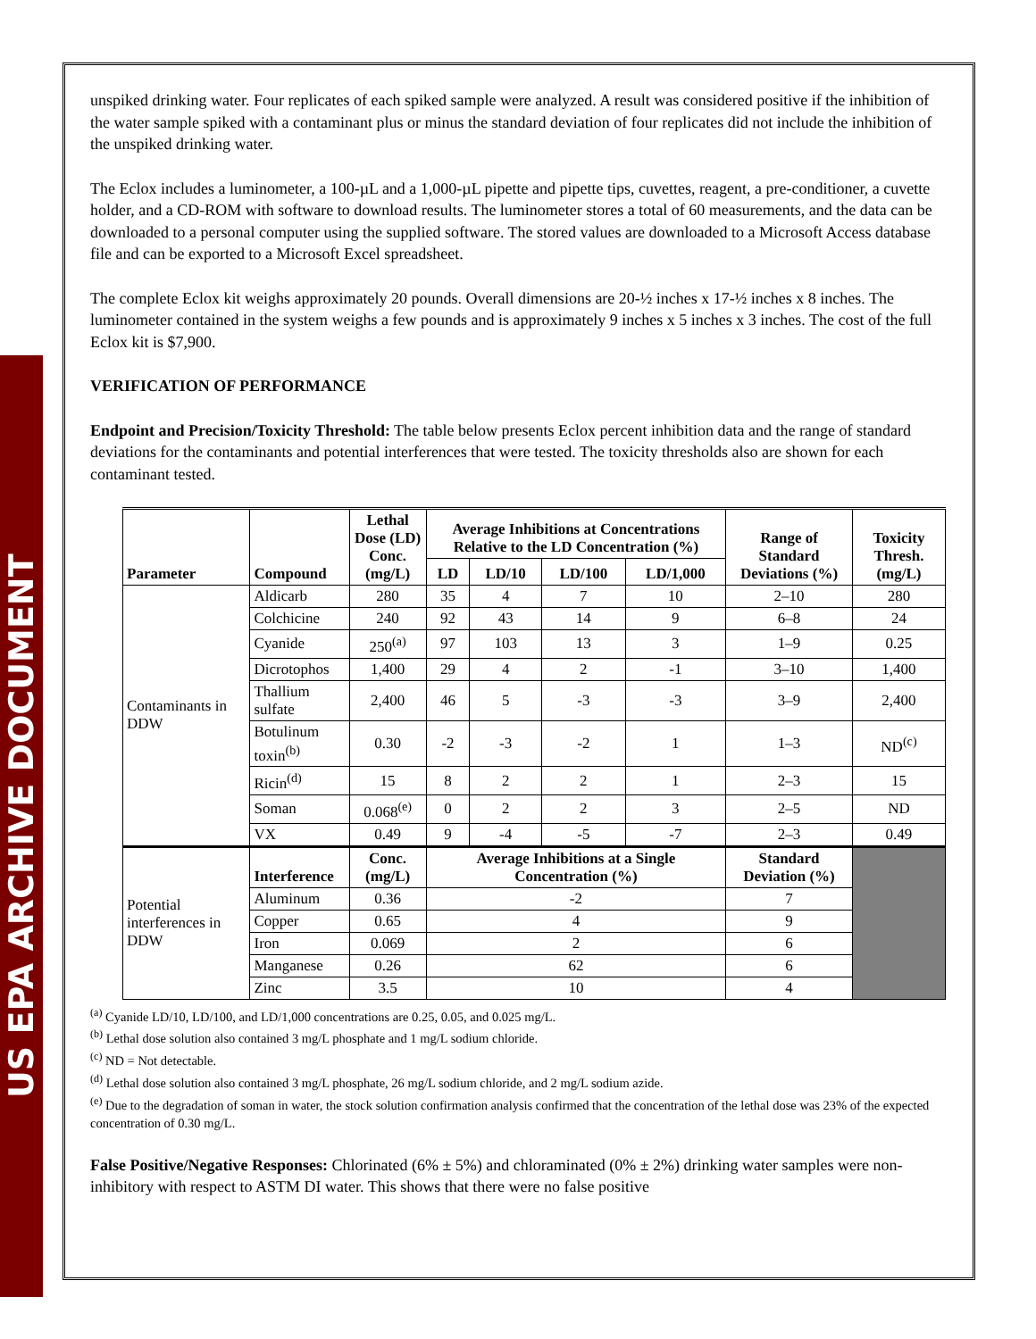US EPA ARCHIVE DOCUMENT
unspiked drinking water. Four replicates of each spiked sample were analyzed. A result was considered positive if the inhibition of the water sample spiked with a contaminant plus or minus the standard deviation of four replicates did not include the inhibition of the unspiked drinking water.
The Eclox includes a luminometer, a 100-µL and a 1,000-µL pipette and pipette tips, cuvettes, reagent, a pre-conditioner, a cuvette holder, and a CD-ROM with software to download results. The luminometer stores a total of 60 measurements, and the data can be downloaded to a personal computer using the supplied software. The stored values are downloaded to a Microsoft Access database file and can be exported to a Microsoft Excel spreadsheet.
The complete Eclox kit weighs approximately 20 pounds. Overall dimensions are 20-½ inches x 17-½ inches x 8 inches. The luminometer contained in the system weighs a few pounds and is approximately 9 inches x 5 inches x 3 inches. The cost of the full Eclox kit is $7,900.
VERIFICATION OF PERFORMANCE
Endpoint and Precision/Toxicity Threshold: The table below presents Eclox percent inhibition data and the range of standard deviations for the contaminants and potential interferences that were tested. The toxicity thresholds also are shown for each contaminant tested.
| Parameter | Compound | Lethal Dose (LD) Conc. (mg/L) | Average Inhibitions at Concentrations Relative to the LD Concentration (%) | | | | Range of Standard Deviations (%) | Toxicity Thresh. (mg/L) |
| --- | --- | --- | --- | --- | --- | --- | --- | --- |
| | | | LD | LD/10 | LD/100 | LD/1,000 | | |
| Contaminants in DDW | Aldicarb | 280 | 35 | 4 | 7 | 10 | 2–10 | 280 |
| | Colchicine | 240 | 92 | 43 | 14 | 9 | 6–8 | 24 |
| | Cyanide | 250<sup>(a)</sup> | 97 | 103 | 13 | 3 | 1–9 | 0.25 |
| | Dicrotophos | 1,400 | 29 | 4 | 2 | -1 | 3–10 | 1,400 |
| | Thallium sulfate | 2,400 | 46 | 5 | -3 | -3 | 3–9 | 2,400 |
| | Botulinum toxin<sup>(b)</sup> | 0.30 | -2 | -3 | -2 | 1 | 1–3 | ND<sup>(c)</sup> |
| | Ricin<sup>(d)</sup> | 15 | 8 | 2 | 2 | 1 | 2–3 | 15 |
| | Soman | 0.068<sup>(e)</sup> | 0 | 2 | 2 | 3 | 2–5 | ND |
| | VX | 0.49 | 9 | -4 | -5 | -7 | 2–3 | 0.49 |
| Potential interferences in DDW | Interference | Conc. (mg/L) | Average Inhibitions at a Single Concentration (%) | | | | Standard Deviation (%) | |
| | Aluminum | 0.36 | -2 | | | | 7 | |
| | Copper | 0.65 | 4 | | | | 9 | |
| | Iron | 0.069 | 2 | | | | 6 | |
| | Manganese | 0.26 | 62 | | | | 6 | |
| | Zinc | 3.5 | 10 | | | | 4 | |
<sup>(a)</sup> Cyanide LD/10, LD/100, and LD/1,000 concentrations are 0.25, 0.05, and 0.025 mg/L.
<sup>(b)</sup> Lethal dose solution also contained 3 mg/L phosphate and 1 mg/L sodium chloride.
<sup>(c)</sup> ND = Not detectable.
<sup>(d)</sup> Lethal dose solution also contained 3 mg/L phosphate, 26 mg/L sodium chloride, and 2 mg/L sodium azide.
<sup>(e)</sup> Due to the degradation of soman in water, the stock solution confirmation analysis confirmed that the concentration of the lethal dose was 23% of the expected concentration of 0.30 mg/L.
False Positive/Negative Responses: Chlorinated (6% ± 5%) and chloraminated (0% ± 2%) drinking water samples were non-inhibitory with respect to ASTM DI water. This shows that there were no false positive